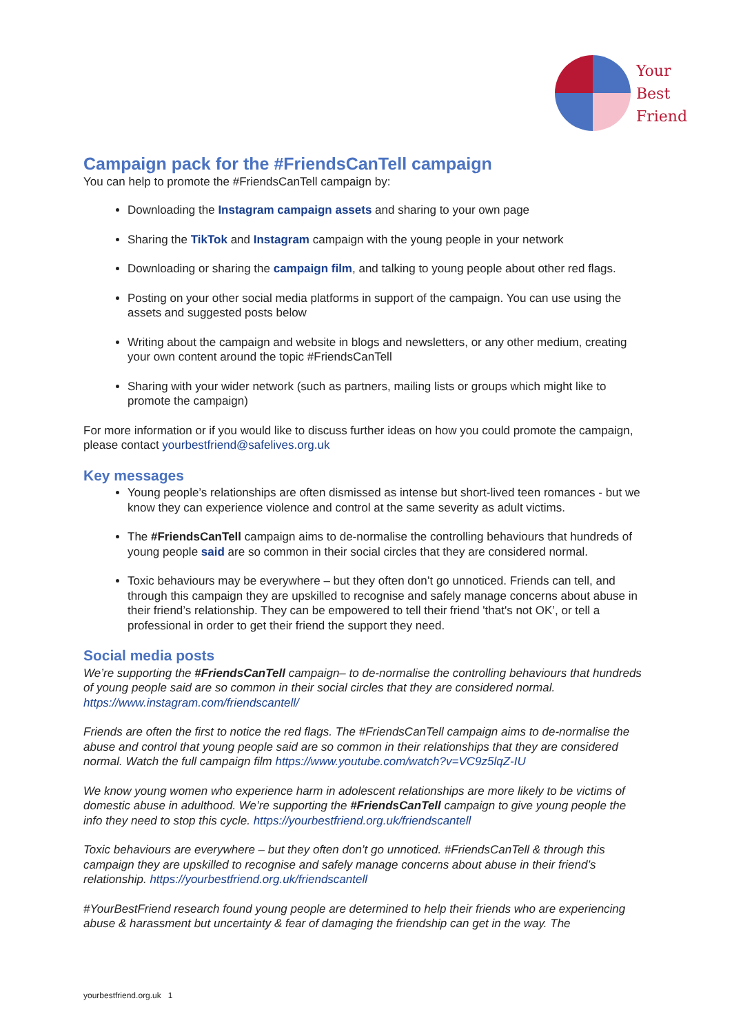Your
Best
Friend
Campaign pack for the #FriendsCanTell campaign
You can help to promote the #FriendsCanTell campaign by:
Downloading the Instagram campaign assets and sharing to your own page
Sharing the TikTok and Instagram campaign with the young people in your network
Downloading or sharing the campaign film, and talking to young people about other red flags.
Posting on your other social media platforms in support of the campaign. You can use using the assets and suggested posts below
Writing about the campaign and website in blogs and newsletters, or any other medium, creating your own content around the topic #FriendsCanTell
Sharing with your wider network (such as partners, mailing lists or groups which might like to promote the campaign)
For more information or if you would like to discuss further ideas on how you could promote the campaign, please contact yourbestfriend@safelives.org.uk
Key messages
Young people’s relationships are often dismissed as intense but short-lived teen romances - but we know they can experience violence and control at the same severity as adult victims.
The #FriendsCanTell campaign aims to de-normalise the controlling behaviours that hundreds of young people said are so common in their social circles that they are considered normal.
Toxic behaviours may be everywhere – but they often don’t go unnoticed. Friends can tell, and through this campaign they are upskilled to recognise and safely manage concerns about abuse in their friend’s relationship. They can be empowered to tell their friend 'that's not OK’, or tell a professional in order to get their friend the support they need.
Social media posts
We’re supporting the #FriendsCanTell campaign– to de-normalise the controlling behaviours that hundreds of young people said are so common in their social circles that they are considered normal. https://www.instagram.com/friendscantell/
Friends are often the first to notice the red flags. The #FriendsCanTell campaign aims to de-normalise the abuse and control that young people said are so common in their relationships that they are considered normal. Watch the full campaign film https://www.youtube.com/watch?v=VC9z5lqZ-IU
We know young women who experience harm in adolescent relationships are more likely to be victims of domestic abuse in adulthood. We’re supporting the #FriendsCanTell campaign to give young people the info they need to stop this cycle. https://yourbestfriend.org.uk/friendscantell
Toxic behaviours are everywhere – but they often don’t go unnoticed. #FriendsCanTell & through this campaign they are upskilled to recognise and safely manage concerns about abuse in their friend’s relationship. https://yourbestfriend.org.uk/friendscantell
#YourBestFriend research found young people are determined to help their friends who are experiencing abuse & harassment but uncertainty & fear of damaging the friendship can get in the way. The
yourbestfriend.org.uk 1